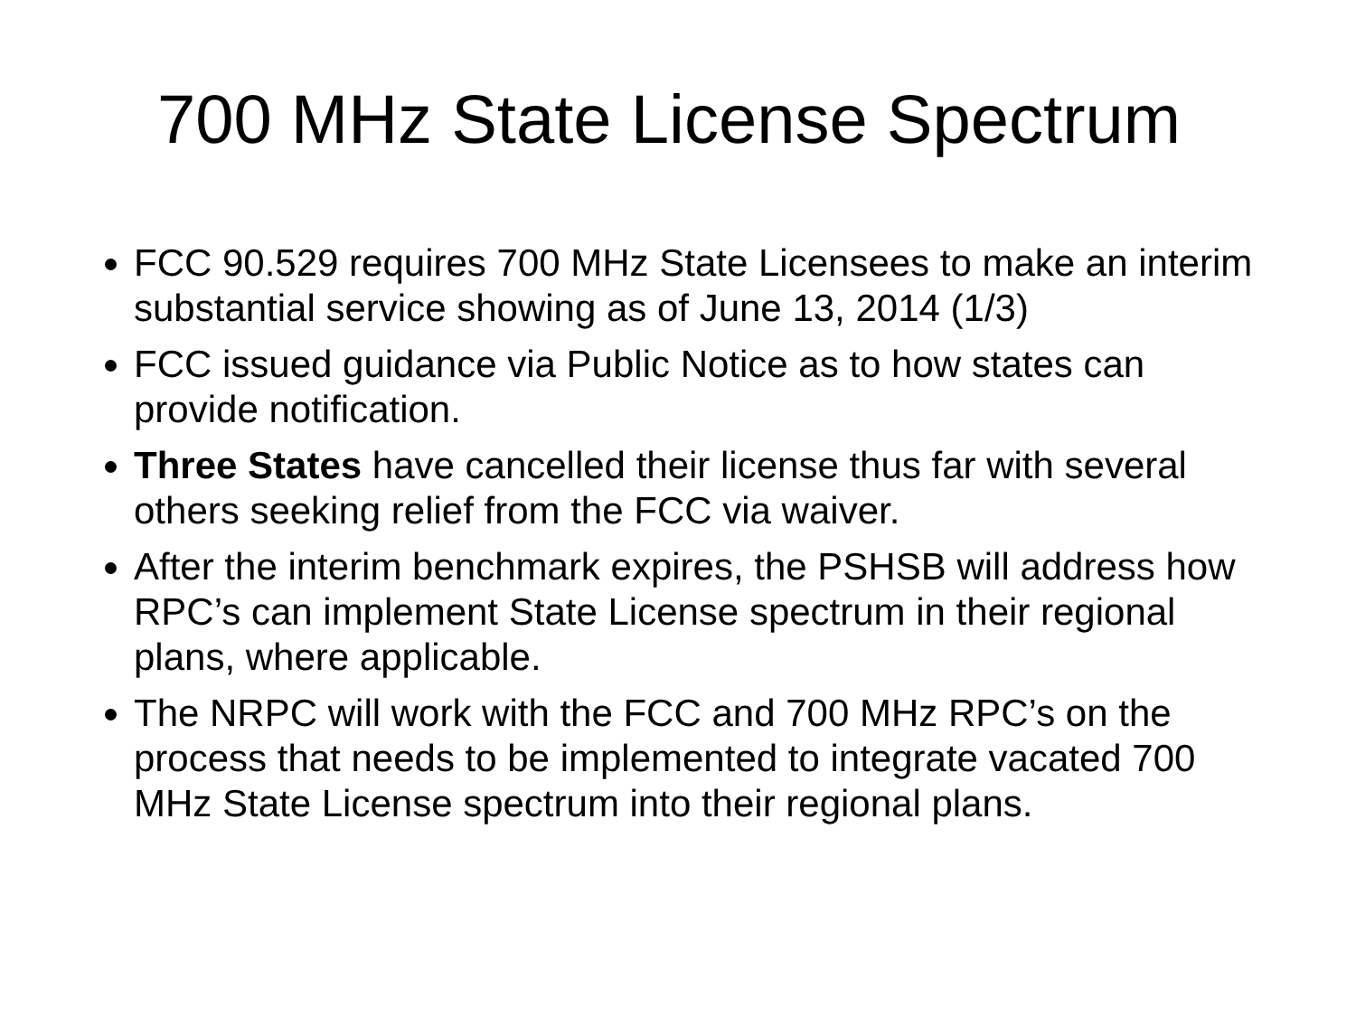700 MHz State License Spectrum
FCC 90.529 requires 700 MHz State Licensees to make an interim substantial service showing as of June 13, 2014 (1/3)
FCC issued guidance via Public Notice as to how states can provide notification.
Three States have cancelled their license thus far with several others seeking relief from the FCC via waiver.
After the interim benchmark expires, the PSHSB will address how RPC’s can implement State License spectrum in their regional plans, where applicable.
The NRPC will work with the FCC and 700 MHz RPC’s on the process that needs to be implemented to integrate vacated 700 MHz State License spectrum into their regional plans.